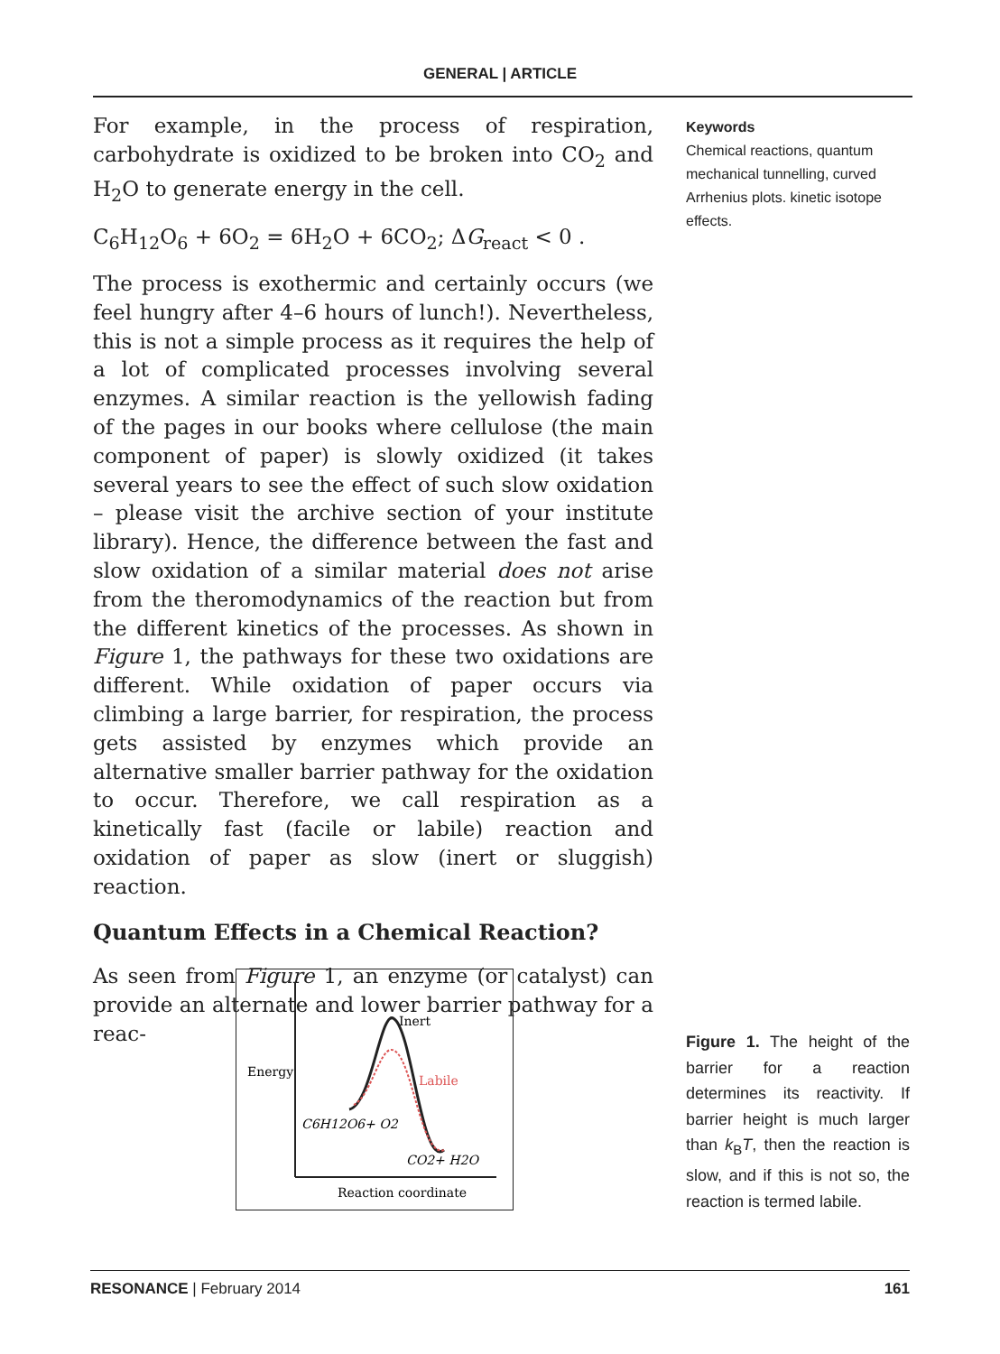GENERAL | ARTICLE
For example, in the process of respiration, carbohydrate is oxidized to be broken into CO<sub>2</sub> and H<sub>2</sub>O to generate energy in the cell.
C<sub>6</sub>H<sub>12</sub>O<sub>6</sub> + 6O<sub>2</sub> = 6H<sub>2</sub>O + 6CO<sub>2</sub>; ΔG<sub>react</sub> < 0 .
The process is exothermic and certainly occurs (we feel hungry after 4–6 hours of lunch!). Nevertheless, this is not a simple process as it requires the help of a lot of complicated processes involving several enzymes. A similar reaction is the yellowish fading of the pages in our books where cellulose (the main component of paper) is slowly oxidized (it takes several years to see the effect of such slow oxidation – please visit the archive section of your institute library). Hence, the difference between the fast and slow oxidation of a similar material does not arise from the theromodynamics of the reaction but from the different kinetics of the processes. As shown in Figure 1, the pathways for these two oxidations are different. While oxidation of paper occurs via climbing a large barrier, for respiration, the process gets assisted by enzymes which provide an alternative smaller barrier pathway for the oxidation to occur. Therefore, we call respiration as a kinetically fast (facile or labile) reaction and oxidation of paper as slow (inert or sluggish) reaction.
Quantum Effects in a Chemical Reaction?
As seen from Figure 1, an enzyme (or catalyst) can provide an alternate and lower barrier pathway for a reac-
Keywords
Chemical reactions, quantum mechanical tunnelling, curved Arrhenius plots. kinetic isotope effects.
Inert
Labile
Energy
C6H12O6+ O2
CO2+ H2O
Reaction coordinate
Figure 1. The height of the barrier for a reaction determines its reactivity. If barrier height is much larger than k<sub>B</sub>T, then the reaction is slow, and if this is not so, the reaction is termed labile.
RESONANCE | February 2014 161